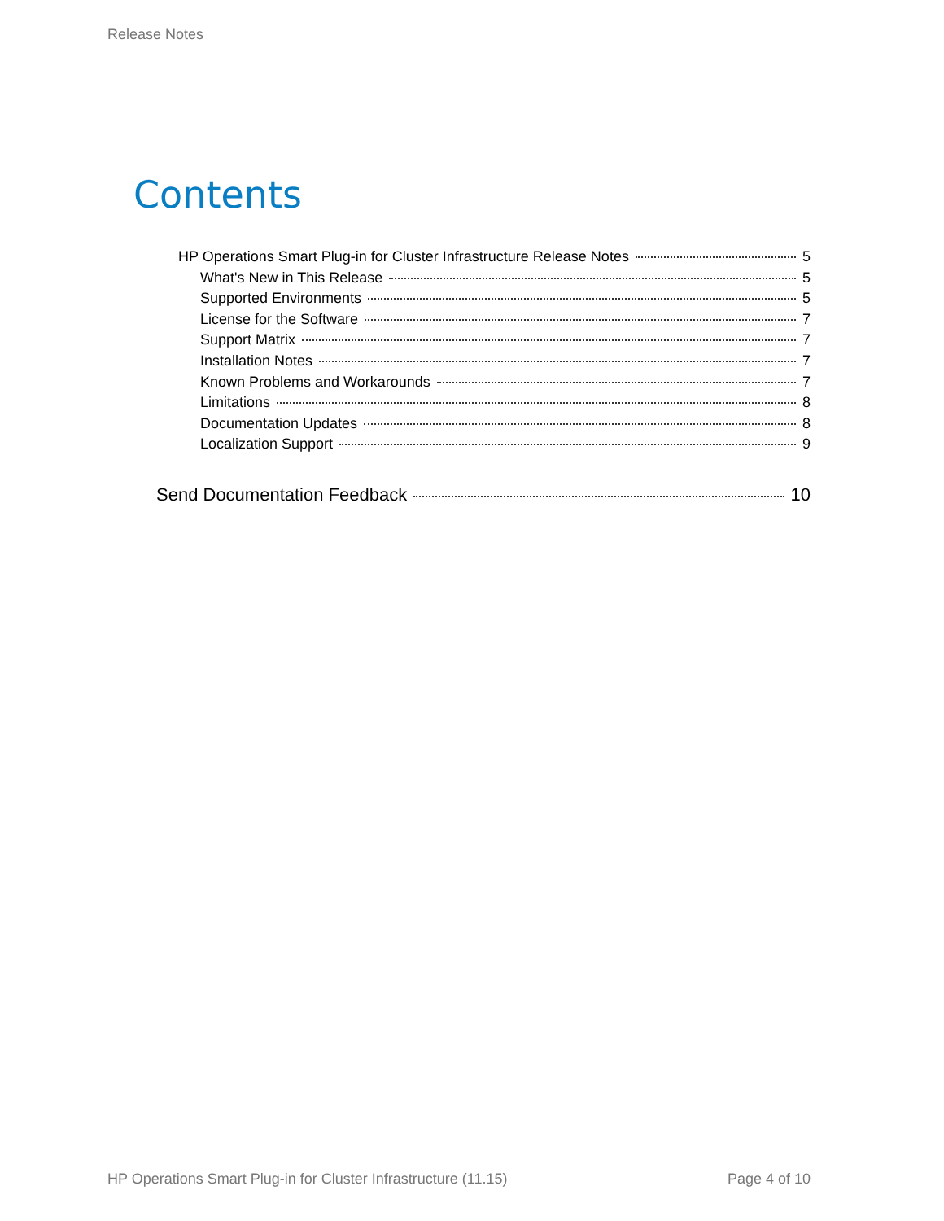Release Notes
Contents
HP Operations Smart Plug-in for Cluster Infrastructure Release Notes 5
What's New in This Release 5
Supported Environments 5
License for the Software 7
Support Matrix 7
Installation Notes 7
Known Problems and Workarounds 7
Limitations 8
Documentation Updates 8
Localization Support 9
Send Documentation Feedback 10
HP Operations Smart Plug-in for Cluster Infrastructure (11.15) Page 4 of 10